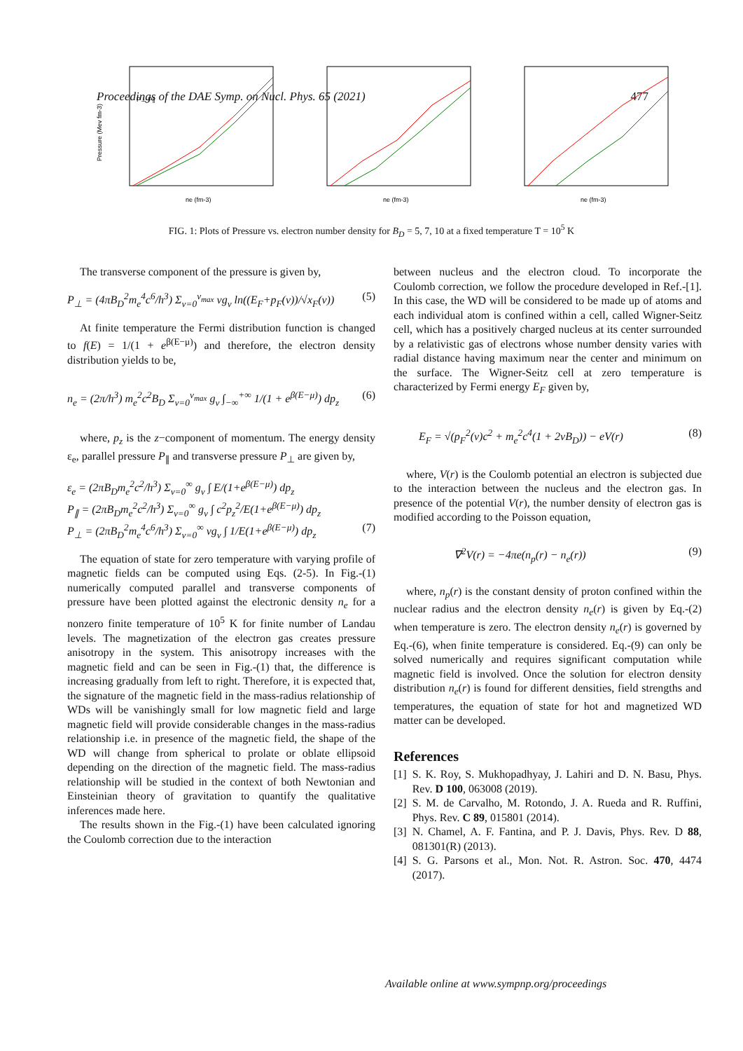Proceedings of the DAE Symp. on Nucl. Phys. 65 (2021) 477
Pressure (Mev fm-3)
ne (fm-3)
P⊥ P∥
ne (fm-3)
ne (fm-3)
FIG. 1: Plots of Pressure vs. electron number density for B<sub>D</sub> = 5, 7, 10 at a fixed temperature T = 10<sup>5</sup> K
The transverse component of the pressure is given by,
P<sub>⊥</sub> = (4πB<sub>D</sub><sup>2</sup>m<sub>e</sub><sup>4</sup>c<sup>6</sup>/h<sup>3</sup>) Σ<sub>ν=0</sub><sup>ν<sub>max</sub></sup> νg<sub>ν</sub> ln((E<sub>F</sub>+p<sub>F</sub>(ν))/√x<sub>F</sub>(ν)) (5)
At finite temperature the Fermi distribution function is changed to f(E) = 1/(1 + e<sup>β(E−μ)</sup>) and therefore, the electron density distribution yields to be,
n<sub>e</sub> = (2π/h<sup>3</sup>) m<sub>e</sub><sup>2</sup>c<sup>2</sup>B<sub>D</sub> Σ<sub>ν=0</sub><sup>ν<sub>max</sub></sup> g<sub>ν</sub> ∫<sub>−∞</sub><sup>+∞</sup> 1/(1 + e<sup>β(E−μ)</sup>) dp<sub>z</sub> (6)
where, p<sub>z</sub> is the z−component of momentum. The energy density ε<sub>e</sub>, parallel pressure P<sub>∥</sub> and transverse pressure P<sub>⊥</sub> are given by,
ε<sub>e</sub> = (2πB<sub>D</sub>m<sub>e</sub><sup>2</sup>c<sup>2</sup>/h<sup>3</sup>) Σ<sub>ν=0</sub><sup>∞</sup> g<sub>ν</sub> ∫ E/(1+e<sup>β(E−μ)</sup>) dp<sub>z</sub>
P<sub>∥</sub> = (2πB<sub>D</sub>m<sub>e</sub><sup>2</sup>c<sup>2</sup>/h<sup>3</sup>) Σ<sub>ν=0</sub><sup>∞</sup> g<sub>ν</sub> ∫ c<sup>2</sup>p<sub>z</sub><sup>2</sup>/E(1+e<sup>β(E−μ)</sup>) dp<sub>z</sub>
P<sub>⊥</sub> = (2πB<sub>D</sub><sup>2</sup>m<sub>e</sub><sup>4</sup>c<sup>6</sup>/h<sup>3</sup>) Σ<sub>ν=0</sub><sup>∞</sup> νg<sub>ν</sub> ∫ 1/E(1+e<sup>β(E−μ)</sup>) dp<sub>z</sub> (7)
The equation of state for zero temperature with varying profile of magnetic fields can be computed using Eqs. (2-5). In Fig.-(1) numerically computed parallel and transverse components of pressure have been plotted against the electronic density n<sub>e</sub> for a nonzero finite temperature of 10<sup>5</sup> K for finite number of Landau levels. The magnetization of the electron gas creates pressure anisotropy in the system. This anisotropy increases with the magnetic field and can be seen in Fig.-(1) that, the difference is increasing gradually from left to right. Therefore, it is expected that, the signature of the magnetic field in the mass-radius relationship of WDs will be vanishingly small for low magnetic field and large magnetic field will provide considerable changes in the mass-radius relationship i.e. in presence of the magnetic field, the shape of the WD will change from spherical to prolate or oblate ellipsoid depending on the direction of the magnetic field. The mass-radius relationship will be studied in the context of both Newtonian and Einsteinian theory of gravitation to quantify the qualitative inferences made here.
The results shown in the Fig.-(1) have been calculated ignoring the Coulomb correction due to the interaction
between nucleus and the electron cloud. To incorporate the Coulomb correction, we follow the procedure developed in Ref.-[1]. In this case, the WD will be considered to be made up of atoms and each individual atom is confined within a cell, called Wigner-Seitz cell, which has a positively charged nucleus at its center surrounded by a relativistic gas of electrons whose number density varies with radial distance having maximum near the center and minimum on the surface. The Wigner-Seitz cell at zero temperature is characterized by Fermi energy E<sub>F</sub> given by,
E<sub>F</sub> = √(p<sub>F</sub><sup>2</sup>(ν)c<sup>2</sup> + m<sub>e</sub><sup>2</sup>c<sup>4</sup>(1 + 2νB<sub>D</sub>)) − eV(r) (8)
where, V(r) is the Coulomb potential an electron is subjected due to the interaction between the nucleus and the electron gas. In presence of the potential V(r), the number density of electron gas is modified according to the Poisson equation,
∇<sup>2</sup>V(r) = −4πe(n<sub>p</sub>(r) − n<sub>e</sub>(r)) (9)
where, n<sub>p</sub>(r) is the constant density of proton confined within the nuclear radius and the electron density n<sub>e</sub>(r) is given by Eq.-(2) when temperature is zero. The electron density n<sub>e</sub>(r) is governed by Eq.-(6), when finite temperature is considered. Eq.-(9) can only be solved numerically and requires significant computation while magnetic field is involved. Once the solution for electron density distribution n<sub>e</sub>(r) is found for different densities, field strengths and temperatures, the equation of state for hot and magnetized WD matter can be developed.
References
[1] S. K. Roy, S. Mukhopadhyay, J. Lahiri and D. N. Basu, Phys. Rev. D 100, 063008 (2019).
[2] S. M. de Carvalho, M. Rotondo, J. A. Rueda and R. Ruffini, Phys. Rev. C 89, 015801 (2014).
[3] N. Chamel, A. F. Fantina, and P. J. Davis, Phys. Rev. D 88, 081301(R) (2013).
[4] S. G. Parsons et al., Mon. Not. R. Astron. Soc. 470, 4474 (2017).
Available online at www.sympnp.org/proceedings